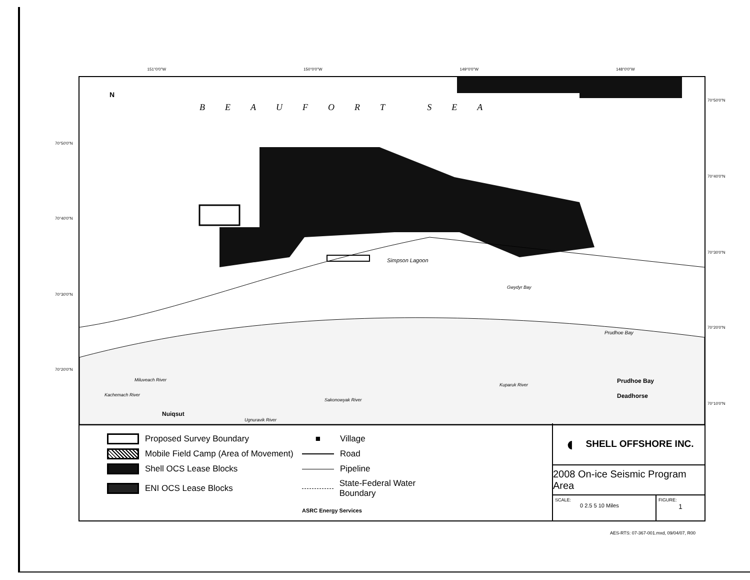151°0'0"W 150°0'0"W 149°0'0"W 148°0'0"W
70°50'0"N
70°40'0"N
70°30'0"N
70°20'0"N
70°50'0"N
70°40'0"N
70°30'0"N
70°20'0"N
70°10'0"N
N
BEAUFORT SEA
Simpson Lagoon
Gwydyr Bay
Prudhoe Bay
Prudhoe Bay
Deadhorse
Nuiqsut
Miluveach River
Kachemach River
Kuparuk River
Sakonowyak River
Ugnuravik River
Proposed Survey Boundary
■ Village
Mobile Field Camp (Area of Movement)
Road
Shell OCS Lease Blocks
Pipeline
ENI OCS Lease Blocks
State-Federal Water Boundary
ASRC Energy Services
◖ SHELL OFFSHORE INC.
2008 On-ice Seismic Program Area
SCALE:
0 2.5 5 10 Miles
FIGURE:
1
AES-RTS: 07-367-001.mxd, 09/04/07, R00